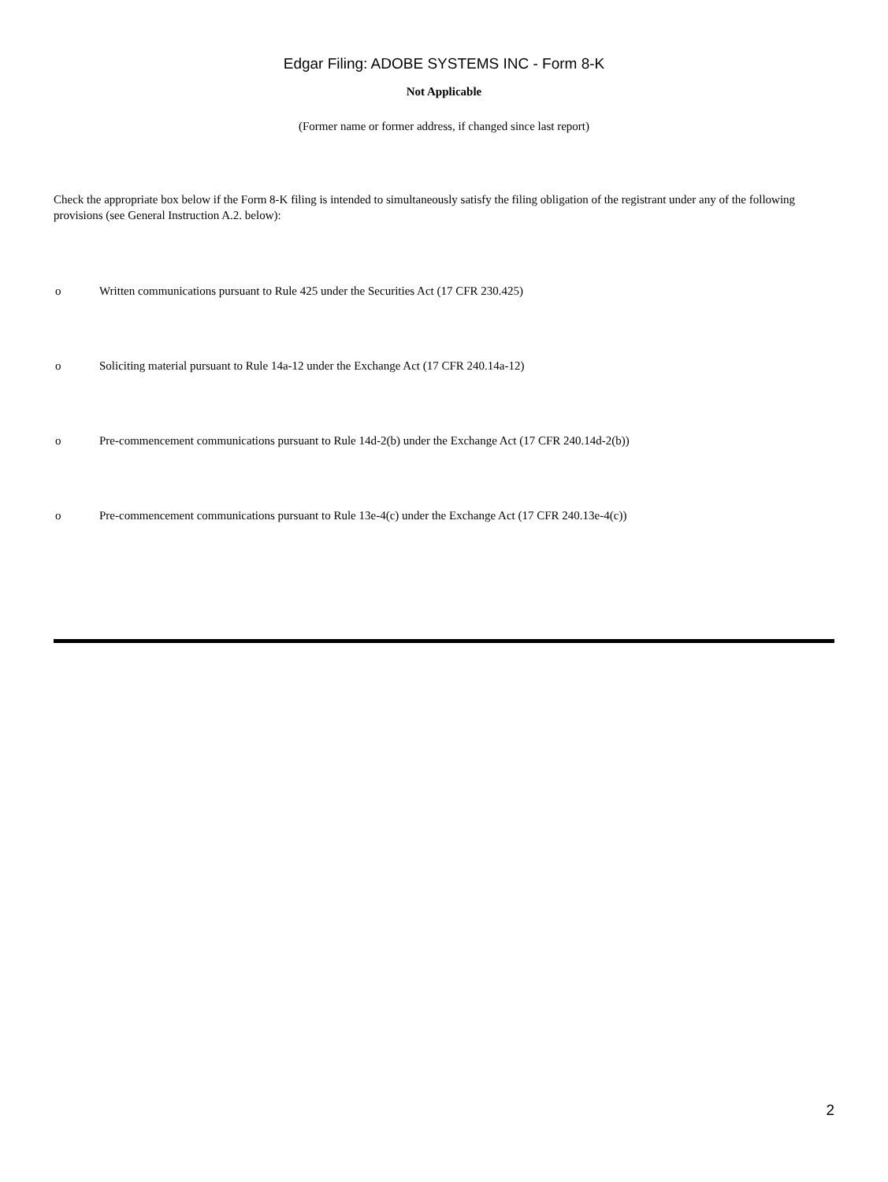Edgar Filing: ADOBE SYSTEMS INC - Form 8-K
Not Applicable
(Former name or former address, if changed since last report)
Check the appropriate box below if the Form 8-K filing is intended to simultaneously satisfy the filing obligation of the registrant under any of the following provisions (see General Instruction A.2. below):
o Written communications pursuant to Rule 425 under the Securities Act (17 CFR 230.425)
o Soliciting material pursuant to Rule 14a-12 under the Exchange Act (17 CFR 240.14a-12)
o Pre-commencement communications pursuant to Rule 14d-2(b) under the Exchange Act (17 CFR 240.14d-2(b))
o Pre-commencement communications pursuant to Rule 13e-4(c) under the Exchange Act (17 CFR 240.13e-4(c))
2